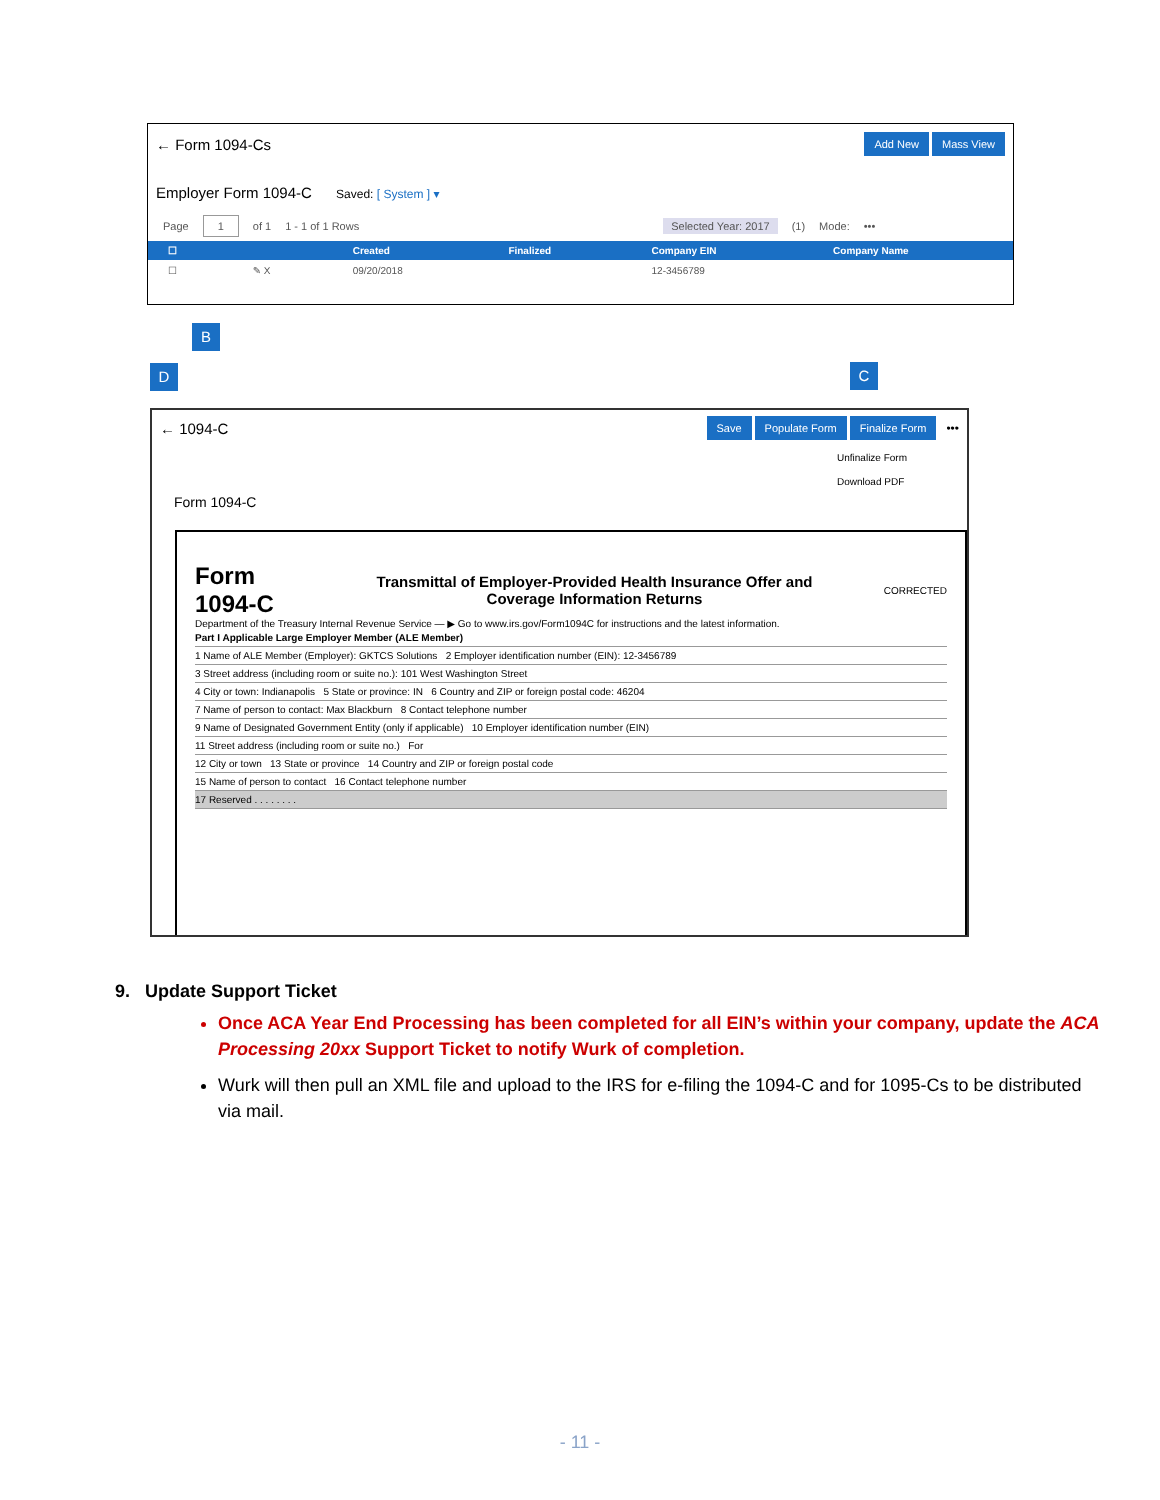← Form 1094-Cs
Add New Mass View
Employer Form 1094-C Saved: [ System ] ▾
Page 1 of 1 1 - 1 of 1 Rows Selected Year: 2017 (1) Mode: •••
| ☐ | | Created | Finalized | Company EIN | Company Name |
| --- | --- | --- | --- | --- | --- |
| ☐ | ✎ X | 09/20/2018 | | 12-3456789 | |
B
D C
← 1094-C
Save Populate Form Finalize Form •••
Unfinalize Form
Download PDF
Form 1094-C
Form 1094-C Transmittal of Employer-Provided Health Insurance Offer and Coverage Information Returns CORRECTED
Department of the Treasury Internal Revenue Service — ▶ Go to www.irs.gov/Form1094C for instructions and the latest information.
Part I Applicable Large Employer Member (ALE Member)
1 Name of ALE Member (Employer): GKTCS Solutions 2 Employer identification number (EIN): 12-3456789
3 Street address (including room or suite no.): 101 West Washington Street
4 City or town: Indianapolis 5 State or province: IN 6 Country and ZIP or foreign postal code: 46204
7 Name of person to contact: Max Blackburn 8 Contact telephone number
9 Name of Designated Government Entity (only if applicable) 10 Employer identification number (EIN)
11 Street address (including room or suite no.) For
12 City or town 13 State or province 14 Country and ZIP or foreign postal code
15 Name of person to contact 16 Contact telephone number
17 Reserved . . . . . . . .
9. Update Support Ticket
Once ACA Year End Processing has been completed for all EIN’s within your company, update the ACA Processing 20xx Support Ticket to notify Wurk of completion.
Wurk will then pull an XML file and upload to the IRS for e-filing the 1094-C and for 1095-Cs to be distributed via mail.
- 11 -